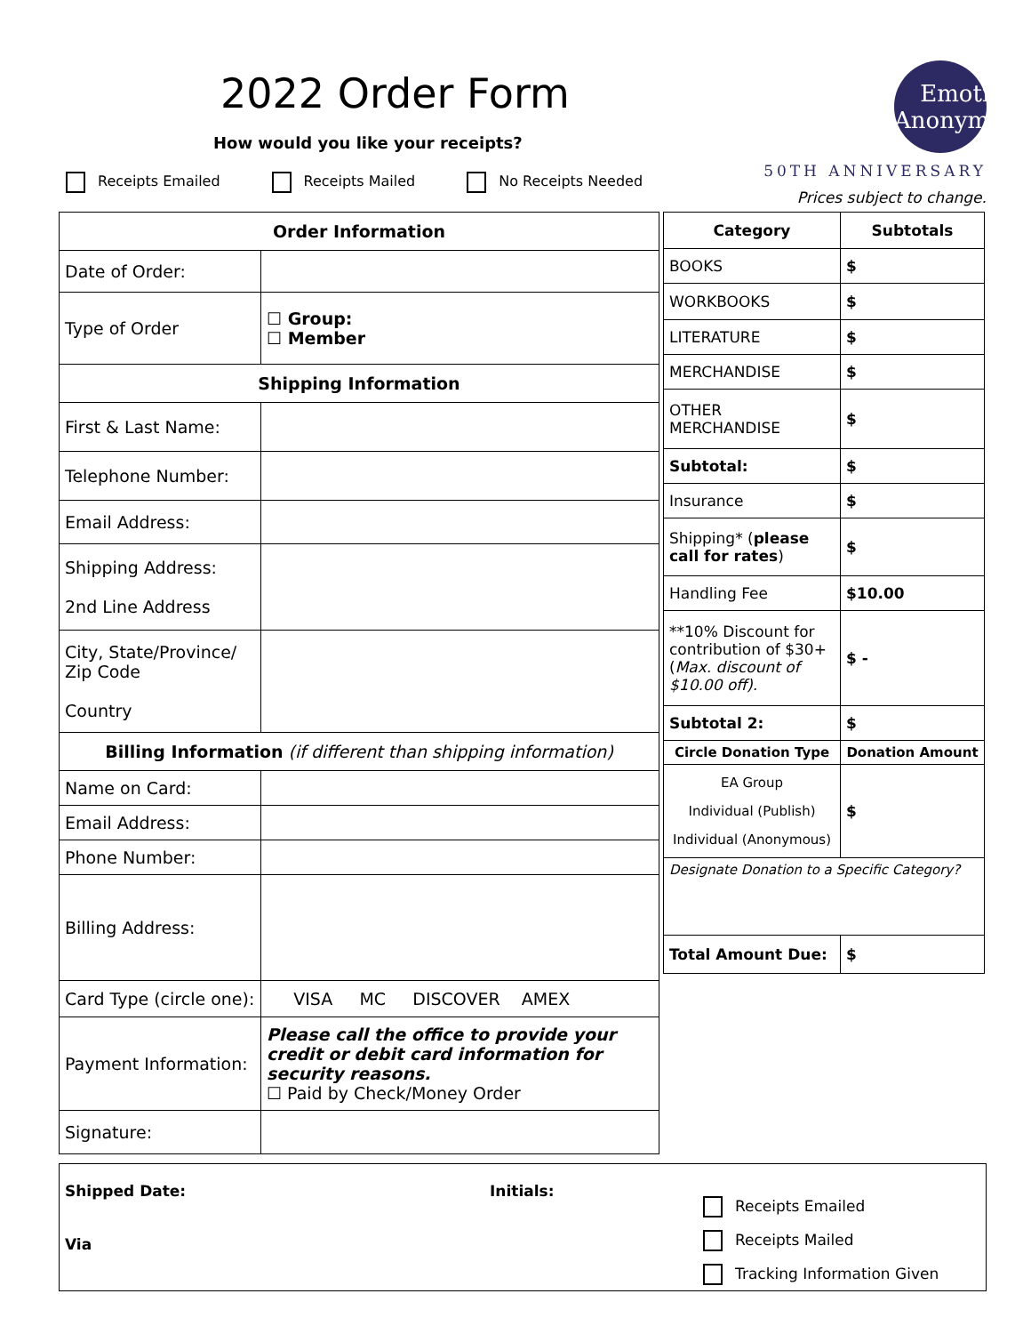2022 Order Form
How would you like your receipts?
Receipts Emailed Receipts Mailed No Receipts Needed
Emotions Anonymous
50TH ANNIVERSARY
Prices subject to change.
| Order Information | |
| --- | --- |
| Date of Order: | |
| Type of Order | ☐ Group: ☐ Member |
| Shipping Information | |
| First & Last Name: | |
| Telephone Number: | |
| Email Address: | |
| Shipping Address: 2nd Line Address | |
| City, State/Province/ Zip Code Country | |
| Billing Information (if different than shipping information) | |
| Name on Card: | |
| Email Address: | |
| Phone Number: | |
| Billing Address: | |
| Card Type (circle one): | VISA MC DISCOVER AMEX |
| Payment Information: | Please call the office to provide your credit or debit card information for security reasons. ☐ Paid by Check/Money Order |
| Signature: | |
| Category | Subtotals |
| --- | --- |
| BOOKS | $ |
| WORKBOOKS | $ |
| LITERATURE | $ |
| MERCHANDISE | $ |
| OTHER MERCHANDISE | $ |
| Subtotal: | $ |
| Insurance | $ |
| Shipping* ( please call for rates ) | $ |
| Handling Fee | $10.00 |
| **10% Discount for contribution of $30+ ( Max. discount of $10.00 off). | $ - |
| Subtotal 2: | $ |
| Circle Donation Type | Donation Amount |
| EA Group Individual (Publish) Individual (Anonymous) | $ |
| Designate Donation to a Specific Category? | |
| Total Amount Due: | $ |
Shipped Date:
Via
Initials:
Receipts Emailed
Receipts Mailed
Tracking Information Given